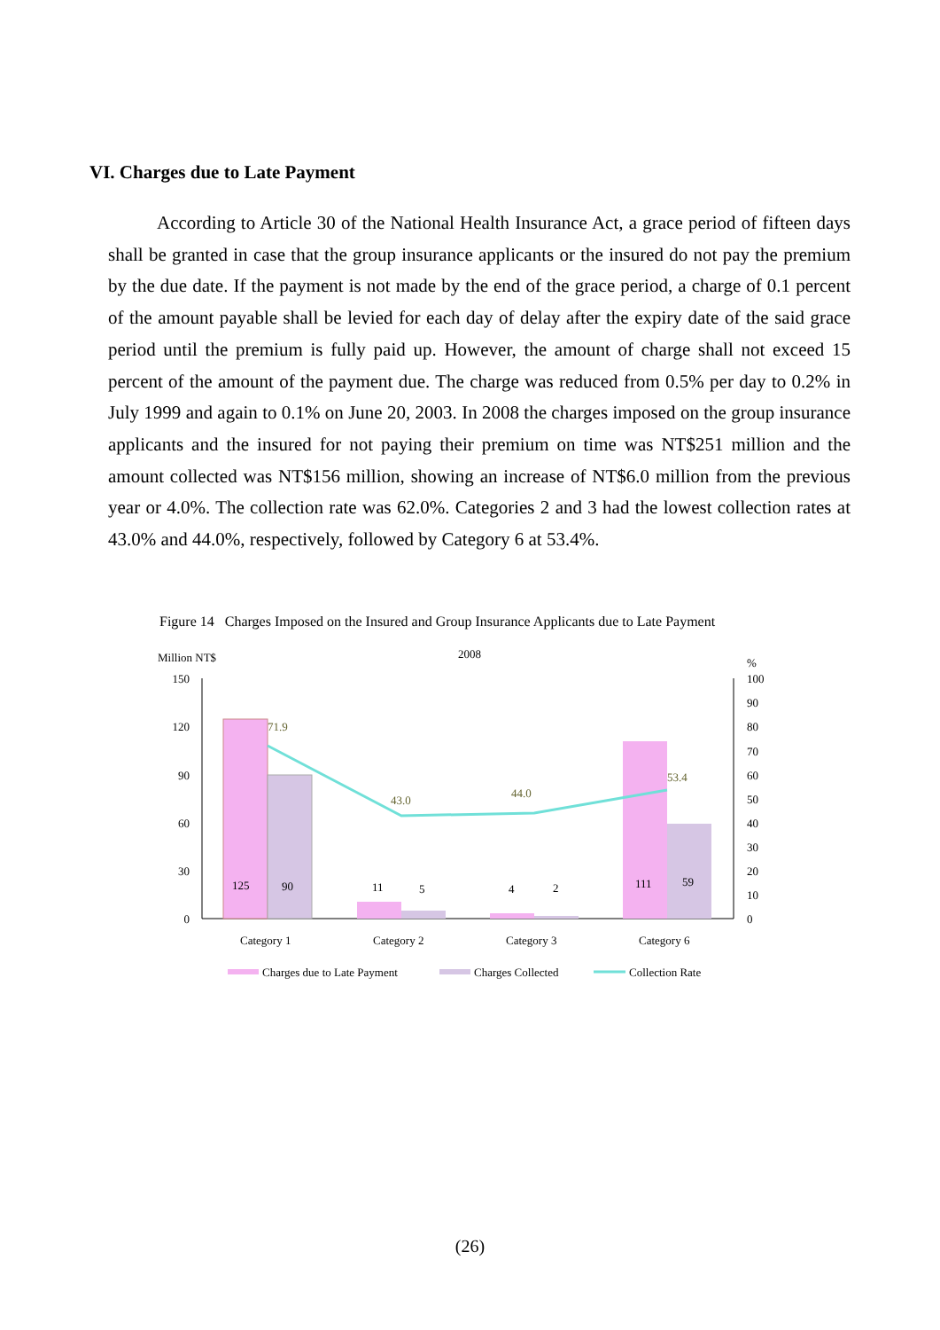VI. Charges due to Late Payment
According to Article 30 of the National Health Insurance Act, a grace period of fifteen days shall be granted in case that the group insurance applicants or the insured do not pay the premium by the due date. If the payment is not made by the end of the grace period, a charge of 0.1 percent of the amount payable shall be levied for each day of delay after the expiry date of the said grace period until the premium is fully paid up. However, the amount of charge shall not exceed 15 percent of the amount of the payment due. The charge was reduced from 0.5% per day to 0.2% in July 1999 and again to 0.1% on June 20, 2003. In 2008 the charges imposed on the group insurance applicants and the insured for not paying their premium on time was NT$251 million and the amount collected was NT$156 million, showing an increase of NT$6.0 million from the previous year or 4.0%. The collection rate was 62.0%. Categories 2 and 3 had the lowest collection rates at 43.0% and 44.0%, respectively, followed by Category 6 at 53.4%.
Figure 14 Charges Imposed on the Insured and Group Insurance Applicants due to Late Payment
Million NT$
2008
%
150
120
90
60
30
0
100
90
80
70
60
50
40
30
20
10
0
125
90
11
5
4
2
111
59
71.9
43.0
44.0
53.4
Category 1
Category 2
Category 3
Category 6
Charges due to Late Payment
Charges Collected
Collection Rate
(26)